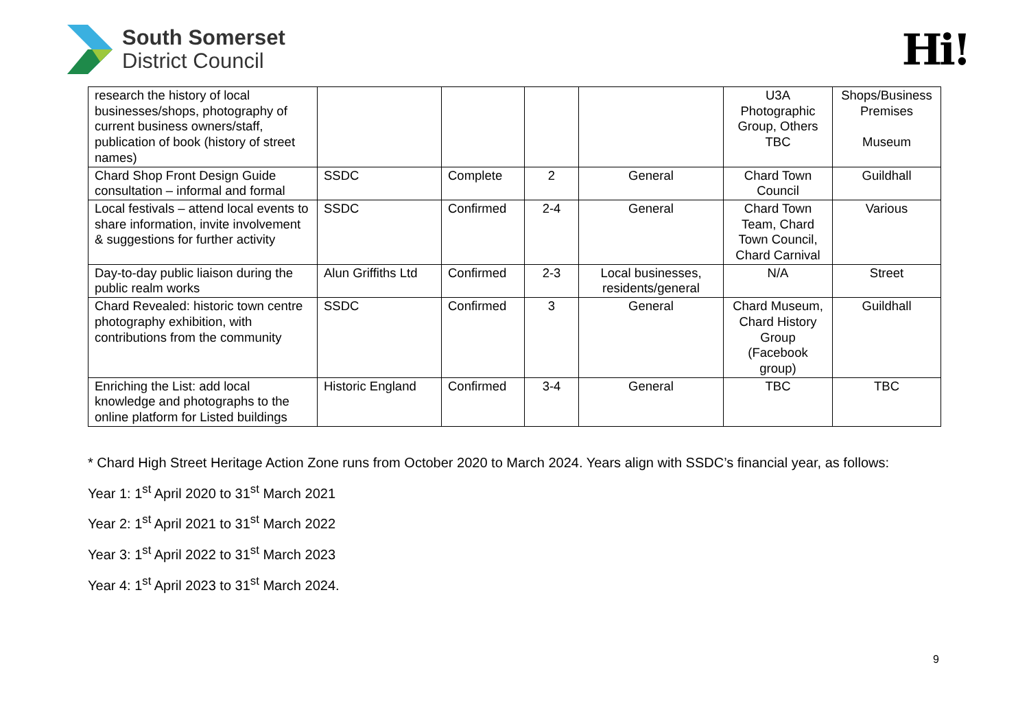South Somerset
District Council
Hi!
| research the history of local businesses/shops, photography of current business owners/staff, publication of book (history of street names) | | | | | U3A Photographic Group, Others TBC | Shops/Business Premises Museum |
| Chard Shop Front Design Guide consultation – informal and formal | SSDC | Complete | 2 | General | Chard Town Council | Guildhall |
| Local festivals – attend local events to share information, invite involvement & suggestions for further activity | SSDC | Confirmed | 2-4 | General | Chard Town Team, Chard Town Council, Chard Carnival | Various |
| Day-to-day public liaison during the public realm works | Alun Griffiths Ltd | Confirmed | 2-3 | Local businesses, residents/general | N/A | Street |
| Chard Revealed: historic town centre photography exhibition, with contributions from the community | SSDC | Confirmed | 3 | General | Chard Museum, Chard History Group (Facebook group) | Guildhall |
| Enriching the List: add local knowledge and photographs to the online platform for Listed buildings | Historic England | Confirmed | 3-4 | General | TBC | TBC |
* Chard High Street Heritage Action Zone runs from October 2020 to March 2024. Years align with SSDC’s financial year, as follows:
Year 1: 1<sup>st</sup> April 2020 to 31<sup>st</sup> March 2021
Year 2: 1<sup>st</sup> April 2021 to 31<sup>st</sup> March 2022
Year 3: 1<sup>st</sup> April 2022 to 31<sup>st</sup> March 2023
Year 4: 1<sup>st</sup> April 2023 to 31<sup>st</sup> March 2024.
9